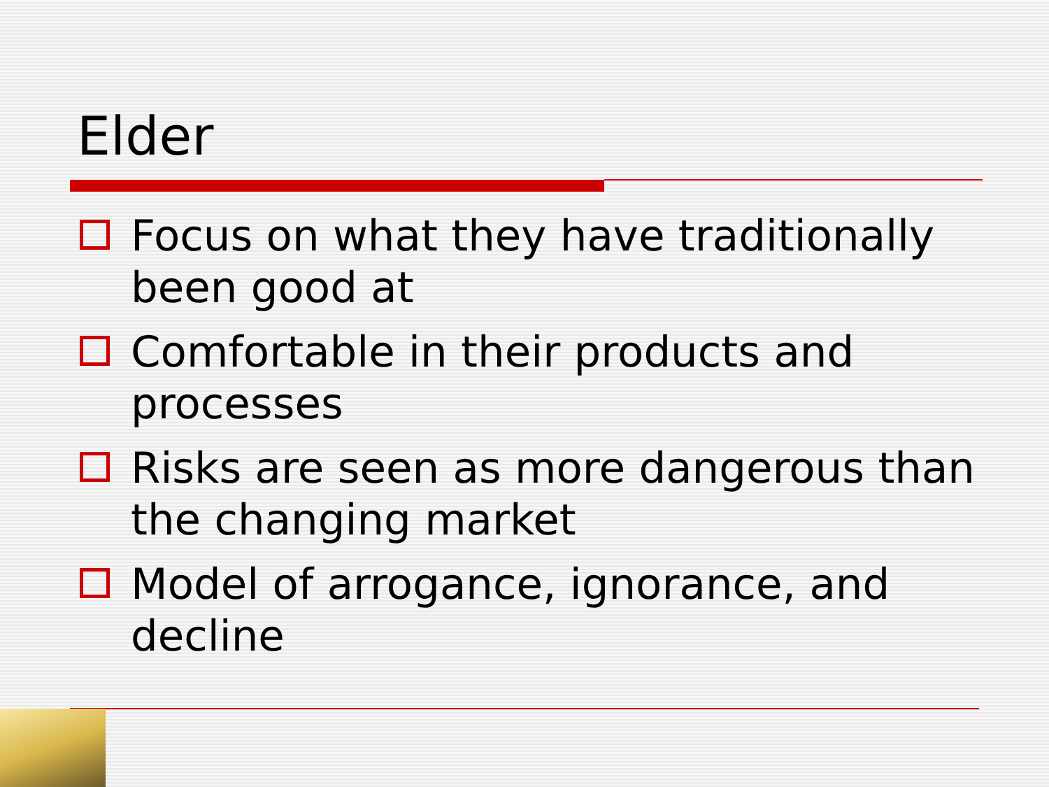Elder
Focus on what they have traditionally been good at
Comfortable in their products and processes
Risks are seen as more dangerous than the changing market
Model of arrogance, ignorance, and decline